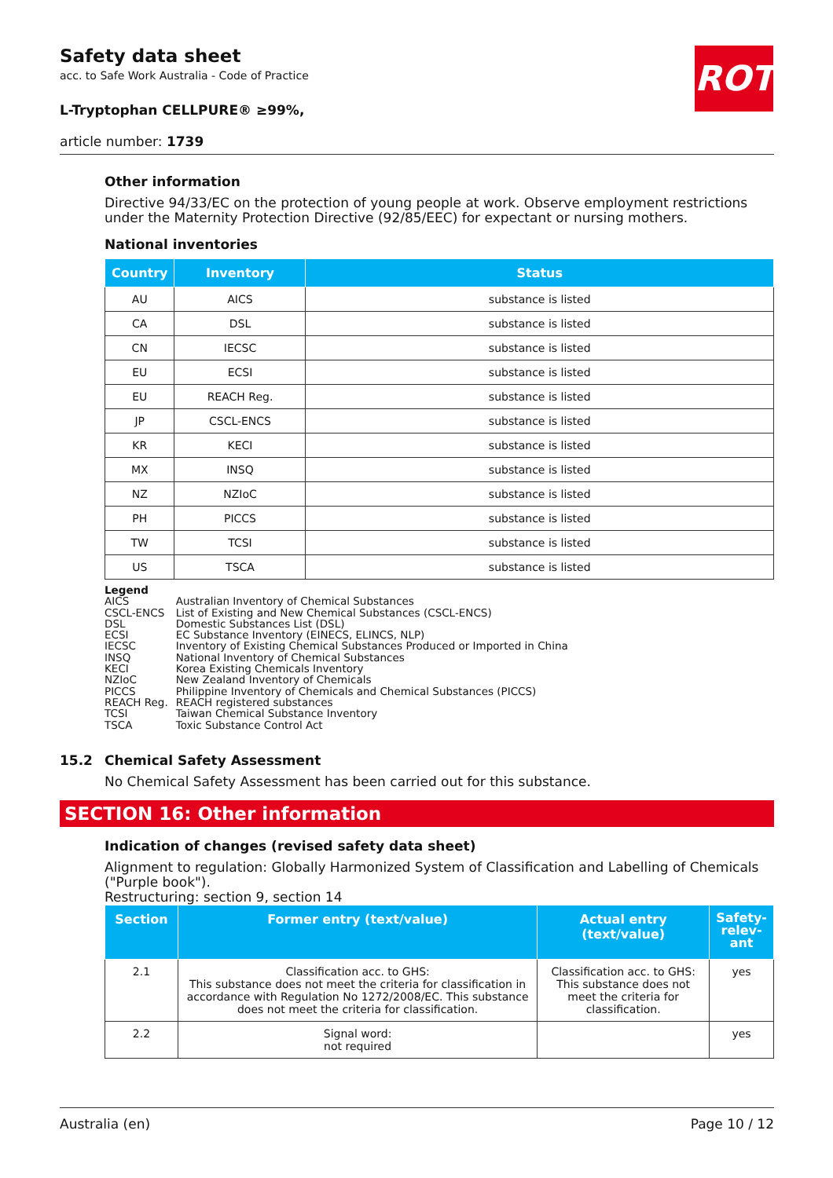ROTH
Safety data sheet
acc. to Safe Work Australia - Code of Practice
L-Tryptophan CELLPURE® ≥99%,
article number: 1739
Other information
Directive 94/33/EC on the protection of young people at work. Observe employment restrictions under the Maternity Protection Directive (92/85/EEC) for expectant or nursing mothers.
National inventories
| Country | Inventory | Status |
| --- | --- | --- |
| AU | AICS | substance is listed |
| CA | DSL | substance is listed |
| CN | IECSC | substance is listed |
| EU | ECSI | substance is listed |
| EU | REACH Reg. | substance is listed |
| JP | CSCL-ENCS | substance is listed |
| KR | KECI | substance is listed |
| MX | INSQ | substance is listed |
| NZ | NZIoC | substance is listed |
| PH | PICCS | substance is listed |
| TW | TCSI | substance is listed |
| US | TSCA | substance is listed |
Legend
| AICS | Australian Inventory of Chemical Substances |
| CSCL-ENCS | List of Existing and New Chemical Substances (CSCL-ENCS) |
| DSL | Domestic Substances List (DSL) |
| ECSI | EC Substance Inventory (EINECS, ELINCS, NLP) |
| IECSC | Inventory of Existing Chemical Substances Produced or Imported in China |
| INSQ | National Inventory of Chemical Substances |
| KECI | Korea Existing Chemicals Inventory |
| NZIoC | New Zealand Inventory of Chemicals |
| PICCS | Philippine Inventory of Chemicals and Chemical Substances (PICCS) |
| REACH Reg. | REACH registered substances |
| TCSI | Taiwan Chemical Substance Inventory |
| TSCA | Toxic Substance Control Act |
15.2 Chemical Safety Assessment
No Chemical Safety Assessment has been carried out for this substance.
SECTION 16: Other information
Indication of changes (revised safety data sheet)
Alignment to regulation: Globally Harmonized System of Classification and Labelling of Chemicals ("Purple book").
Restructuring: section 9, section 14
| Section | Former entry (text/value) | Actual entry (text/value) | Safety-relev-ant |
| --- | --- | --- | --- |
| 2.1 | Classification acc. to GHS: This substance does not meet the criteria for classification in accordance with Regulation No 1272/2008/EC. This substance does not meet the criteria for classification. | Classification acc. to GHS: This substance does not meet the criteria for classification. | yes |
| 2.2 | Signal word: not required | | yes |
Australia (en) Page 10 / 12